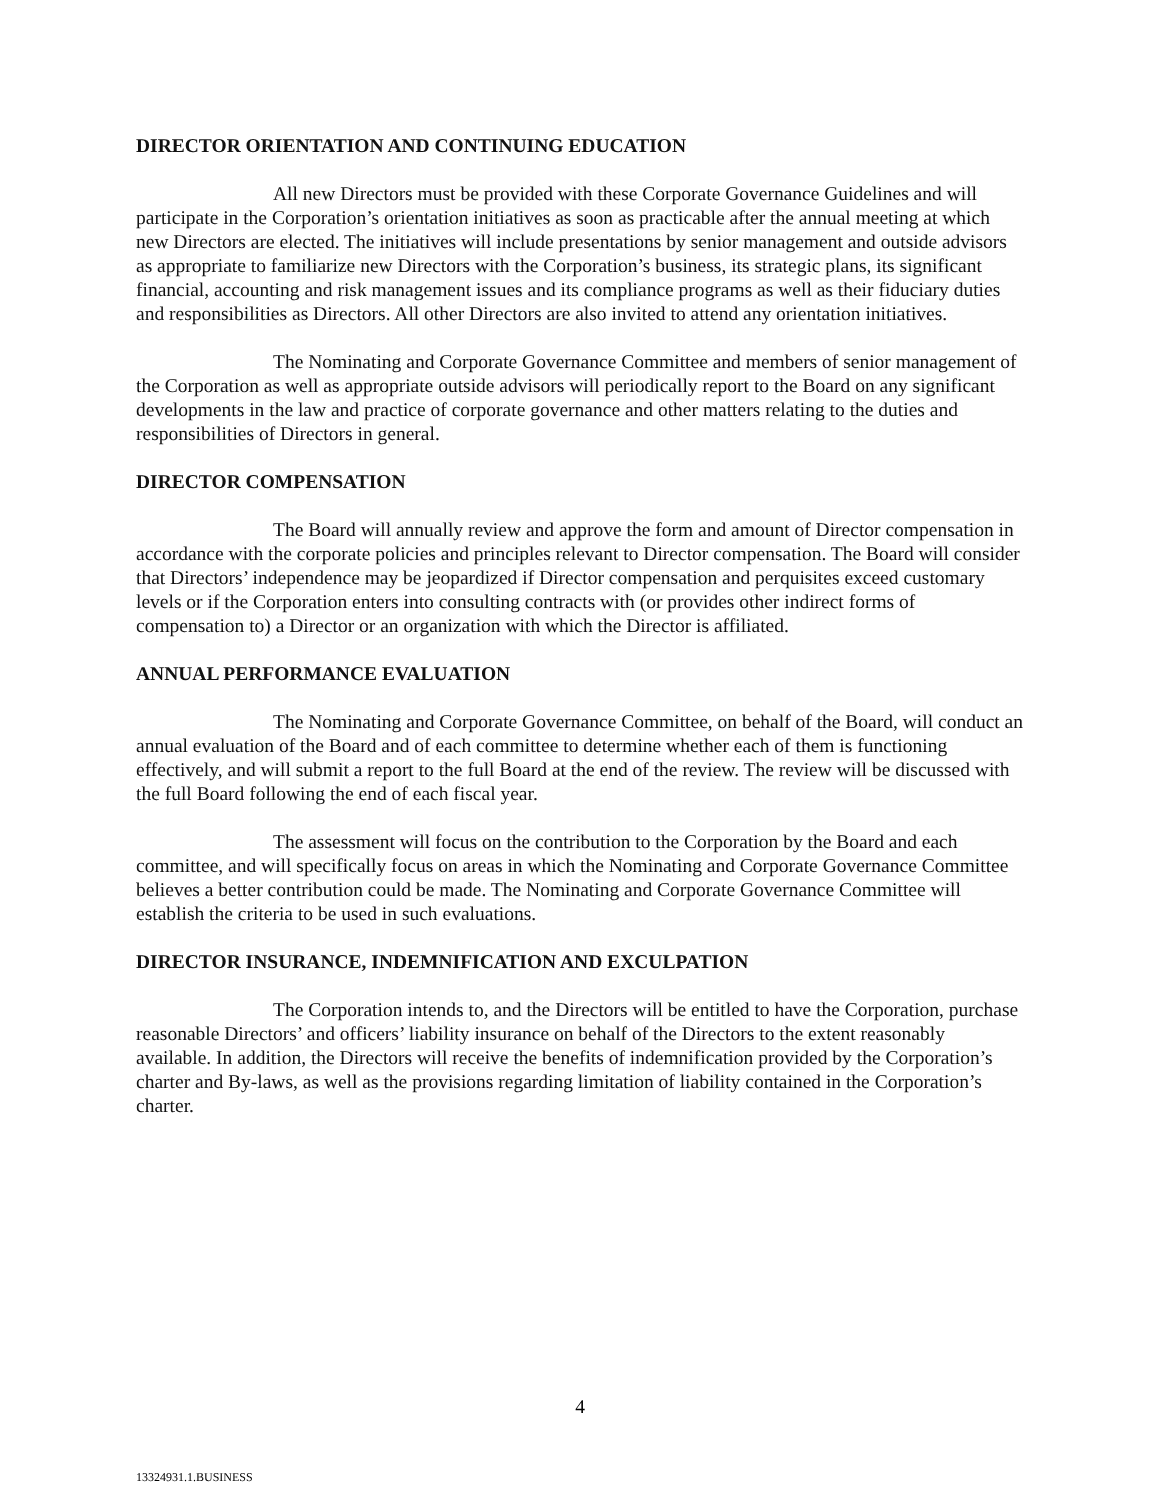DIRECTOR ORIENTATION AND CONTINUING EDUCATION
All new Directors must be provided with these Corporate Governance Guidelines and will participate in the Corporation’s orientation initiatives as soon as practicable after the annual meeting at which new Directors are elected. The initiatives will include presentations by senior management and outside advisors as appropriate to familiarize new Directors with the Corporation’s business, its strategic plans, its significant financial, accounting and risk management issues and its compliance programs as well as their fiduciary duties and responsibilities as Directors. All other Directors are also invited to attend any orientation initiatives.
The Nominating and Corporate Governance Committee and members of senior management of the Corporation as well as appropriate outside advisors will periodically report to the Board on any significant developments in the law and practice of corporate governance and other matters relating to the duties and responsibilities of Directors in general.
DIRECTOR COMPENSATION
The Board will annually review and approve the form and amount of Director compensation in accordance with the corporate policies and principles relevant to Director compensation. The Board will consider that Directors’ independence may be jeopardized if Director compensation and perquisites exceed customary levels or if the Corporation enters into consulting contracts with (or provides other indirect forms of compensation to) a Director or an organization with which the Director is affiliated.
ANNUAL PERFORMANCE EVALUATION
The Nominating and Corporate Governance Committee, on behalf of the Board, will conduct an annual evaluation of the Board and of each committee to determine whether each of them is functioning effectively, and will submit a report to the full Board at the end of the review. The review will be discussed with the full Board following the end of each fiscal year.
The assessment will focus on the contribution to the Corporation by the Board and each committee, and will specifically focus on areas in which the Nominating and Corporate Governance Committee believes a better contribution could be made. The Nominating and Corporate Governance Committee will establish the criteria to be used in such evaluations.
DIRECTOR INSURANCE, INDEMNIFICATION AND EXCULPATION
The Corporation intends to, and the Directors will be entitled to have the Corporation, purchase reasonable Directors’ and officers’ liability insurance on behalf of the Directors to the extent reasonably available. In addition, the Directors will receive the benefits of indemnification provided by the Corporation’s charter and By-laws, as well as the provisions regarding limitation of liability contained in the Corporation’s charter.
4
13324931.1.BUSINESS